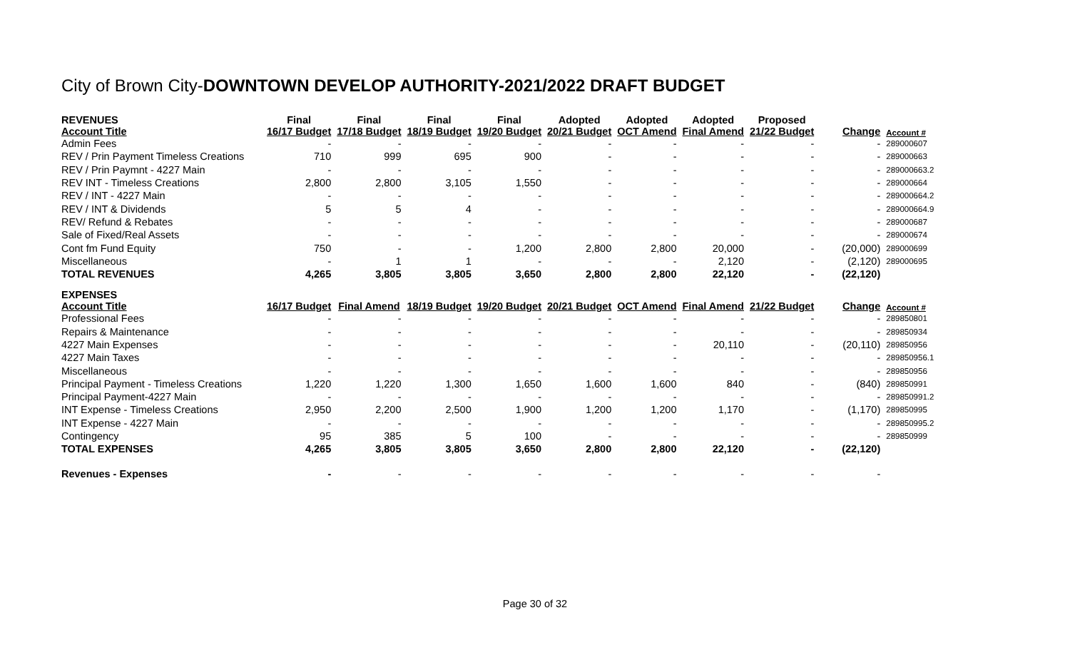City of Brown City-DOWNTOWN DEVELOP AUTHORITY-2021/2022 DRAFT BUDGET
| REVENUES Account Title | Final 16/17 Budget | Final 17/18 Budget | Final 18/19 Budget | Final 19/20 Budget | Adopted 20/21 Budget | Adopted OCT Amend | Adopted Final Amend | Proposed 21/22 Budget | Change | Account # |
| --- | --- | --- | --- | --- | --- | --- | --- | --- | --- | --- |
| Admin Fees | - | - | - | - | - | - | - | - | - | 289000607 |
| REV / Prin Payment Timeless Creations | 710 | 999 | 695 | 900 | - | - | - | - | - | 289000663 |
| REV / Prin Paymnt - 4227 Main | - | - | - | - | - | - | - | - | - | 289000663.2 |
| REV INT - Timeless Creations | 2,800 | 2,800 | 3,105 | 1,550 | - | - | - | - | - | 289000664 |
| REV / INT - 4227 Main | - | - | - | - | - | - | - | - | - | 289000664.2 |
| REV / INT & Dividends | 5 | 5 | 4 | - | - | - | - | - | - | 289000664.9 |
| REV/ Refund & Rebates | - | - | - | - | - | - | - | - | - | 289000687 |
| Sale of Fixed/Real Assets | - | - | - | - | - | - | - | - | - | 289000674 |
| Cont fm Fund Equity | 750 | - | - | 1,200 | 2,800 | 2,800 | 20,000 | - | (20,000) | 289000699 |
| Miscellaneous | - | 1 | 1 | - | - | - | 2,120 | - | (2,120) | 289000695 |
| TOTAL REVENUES | 4,265 | 3,805 | 3,805 | 3,650 | 2,800 | 2,800 | 22,120 | - | (22,120) | |
| EXPENSES Account Title | 16/17 Budget | Final Amend | 18/19 Budget | 19/20 Budget | 20/21 Budget | OCT Amend | Final Amend | 21/22 Budget | Change | Account # |
| Professional Fees | - | - | - | - | - | - | - | - | - | 289850801 |
| Repairs & Maintenance | - | - | - | - | - | - | - | - | - | 289850934 |
| 4227 Main Expenses | - | - | - | - | - | - | 20,110 | - | (20,110) | 289850956 |
| 4227 Main Taxes | - | - | - | - | - | - | - | - | - | 289850956.1 |
| Miscellaneous | - | - | - | - | - | - | - | - | - | 289850956 |
| Principal Payment - Timeless Creations | 1,220 | 1,220 | 1,300 | 1,650 | 1,600 | 1,600 | 840 | - | (840) | 289850991 |
| Principal Payment-4227 Main | - | - | - | - | - | - | - | - | - | 289850991.2 |
| INT Expense - Timeless Creations | 2,950 | 2,200 | 2,500 | 1,900 | 1,200 | 1,200 | 1,170 | - | (1,170) | 289850995 |
| INT Expense - 4227 Main | - | - | - | - | - | - | - | - | - | 289850995.2 |
| Contingency | 95 | 385 | 5 | 100 | - | - | - | - | - | 289850999 |
| TOTAL EXPENSES | 4,265 | 3,805 | 3,805 | 3,650 | 2,800 | 2,800 | 22,120 | - | (22,120) | |
| Revenues - Expenses | - | - | - | - | - | - | - | - | - | |
Page 30 of 32